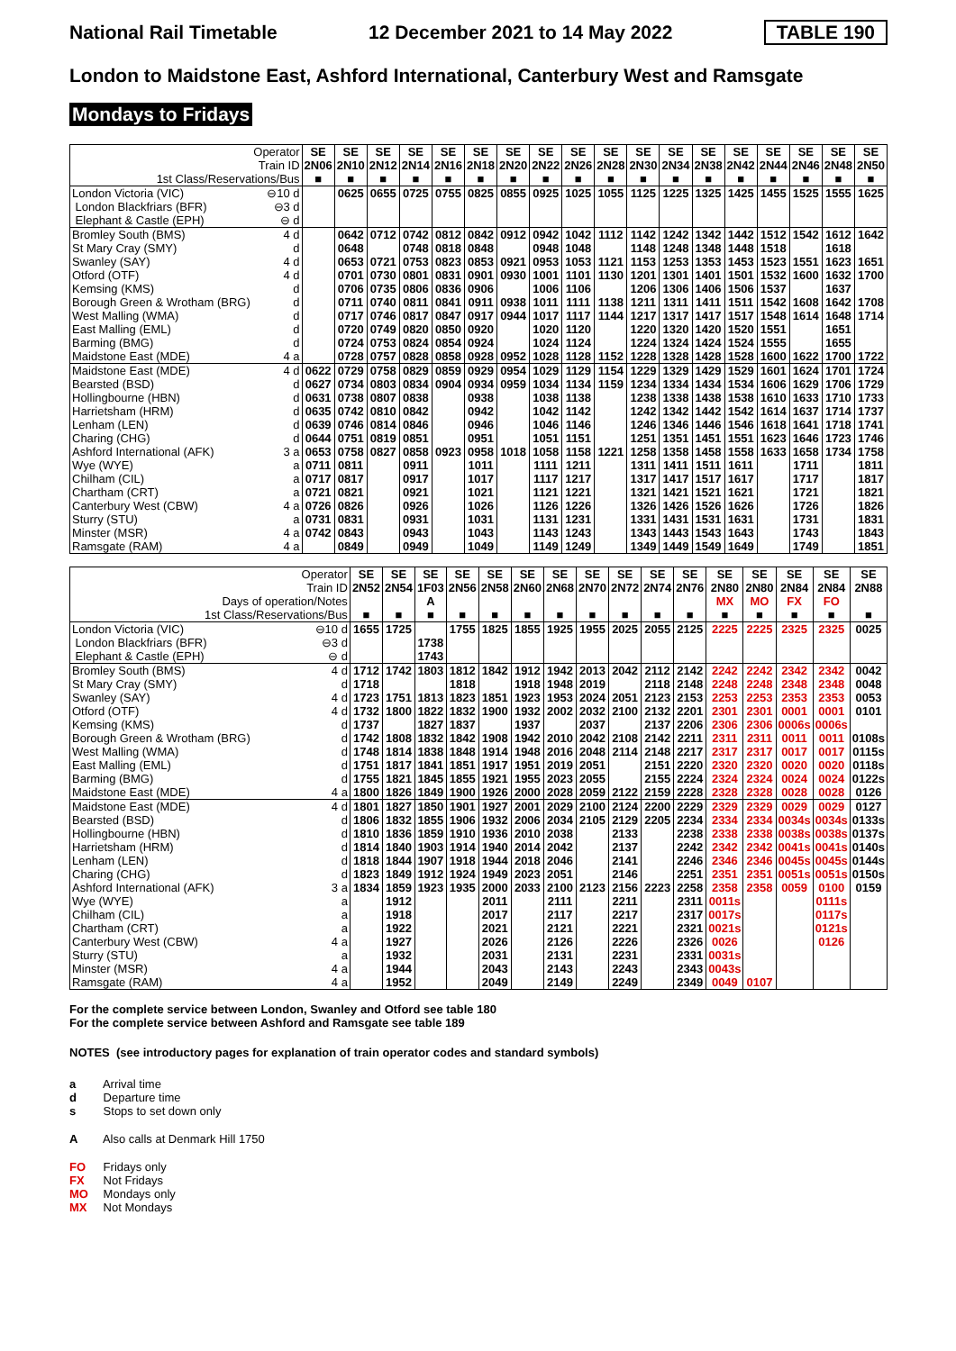National Rail Timetable 12 December 2021 to 14 May 2022 TABLE 190
London to Maidstone East, Ashford International, Canterbury West and Ramsgate
Mondays to Fridays
| Operator | | SE | SE | SE | SE | SE | SE | SE | SE | SE | SE | SE | SE | SE | SE | SE | SE | SE | SE |
| --- | --- | --- | --- | --- | --- | --- | --- | --- | --- | --- | --- | --- | --- | --- | --- | --- | --- | --- | --- |
| Train ID | | 2N06 | 2N10 | 2N12 | 2N14 | 2N16 | 2N18 | 2N20 | 2N22 | 2N26 | 2N28 | 2N30 | 2N34 | 2N38 | 2N42 | 2N44 | 2N46 | 2N48 | 2N50 |
| 1st Class/Reservations/Bus | | ■ | ■ | ■ | ■ | ■ | ■ | ■ | ■ | ■ | ■ | ■ | ■ | ■ | ■ | ■ | ■ | ■ | ■ |
| London Victoria (VIC) | ⊖10 d | | 0625 | 0655 | 0725 | 0755 | 0825 | 0855 | 0925 | 1025 | 1055 | 1125 | 1225 | 1325 | 1425 | 1455 | 1525 | 1555 | 1625 |
| London Blackfriars (BFR) | ⊖3 d | | | | | | | | | | | | | | | | | | |
| Elephant & Castle (EPH) | ⊖ d | | | | | | | | | | | | | | | | | | |
| Bromley South (BMS) | 4 d | | 0642 | 0712 | 0742 | 0812 | 0842 | 0912 | 0942 | 1042 | 1112 | 1142 | 1242 | 1342 | 1442 | 1512 | 1542 | 1612 | 1642 |
| St Mary Cray (SMY) | d | | 0648 | | 0748 | 0818 | 0848 | | 0948 | 1048 | | 1148 | 1248 | 1348 | 1448 | 1518 | | 1618 | |
| Swanley (SAY) | 4 d | | 0653 | 0721 | 0753 | 0823 | 0853 | 0921 | 0953 | 1053 | 1121 | 1153 | 1253 | 1353 | 1453 | 1523 | 1551 | 1623 | 1651 |
| Otford (OTF) | 4 d | | 0701 | 0730 | 0801 | 0831 | 0901 | 0930 | 1001 | 1101 | 1130 | 1201 | 1301 | 1401 | 1501 | 1532 | 1600 | 1632 | 1700 |
| Kemsing (KMS) | d | | 0706 | 0735 | 0806 | 0836 | 0906 | | 1006 | 1106 | | 1206 | 1306 | 1406 | 1506 | 1537 | | 1637 | |
| Borough Green & Wrotham (BRG) | d | | 0711 | 0740 | 0811 | 0841 | 0911 | 0938 | 1011 | 1111 | 1138 | 1211 | 1311 | 1411 | 1511 | 1542 | 1608 | 1642 | 1708 |
| West Malling (WMA) | d | | 0717 | 0746 | 0817 | 0847 | 0917 | 0944 | 1017 | 1117 | 1144 | 1217 | 1317 | 1417 | 1517 | 1548 | 1614 | 1648 | 1714 |
| East Malling (EML) | d | | 0720 | 0749 | 0820 | 0850 | 0920 | | 1020 | 1120 | | 1220 | 1320 | 1420 | 1520 | 1551 | | 1651 | |
| Barming (BMG) | d | | 0724 | 0753 | 0824 | 0854 | 0924 | | 1024 | 1124 | | 1224 | 1324 | 1424 | 1524 | 1555 | | 1655 | |
| Maidstone East (MDE) | 4 a | | 0728 | 0757 | 0828 | 0858 | 0928 | 0952 | 1028 | 1128 | 1152 | 1228 | 1328 | 1428 | 1528 | 1600 | 1622 | 1700 | 1722 |
| Maidstone East (MDE) | 4 d | 0622 | 0729 | 0758 | 0829 | 0859 | 0929 | 0954 | 1029 | 1129 | 1154 | 1229 | 1329 | 1429 | 1529 | 1601 | 1624 | 1701 | 1724 |
| Bearsted (BSD) | d | 0627 | 0734 | 0803 | 0834 | 0904 | 0934 | 0959 | 1034 | 1134 | 1159 | 1234 | 1334 | 1434 | 1534 | 1606 | 1629 | 1706 | 1729 |
| Hollingbourne (HBN) | d | 0631 | 0738 | 0807 | 0838 | | 0938 | | 1038 | 1138 | | 1238 | 1338 | 1438 | 1538 | 1610 | 1633 | 1710 | 1733 |
| Harrietsham (HRM) | d | 0635 | 0742 | 0810 | 0842 | | 0942 | | 1042 | 1142 | | 1242 | 1342 | 1442 | 1542 | 1614 | 1637 | 1714 | 1737 |
| Lenham (LEN) | d | 0639 | 0746 | 0814 | 0846 | | 0946 | | 1046 | 1146 | | 1246 | 1346 | 1446 | 1546 | 1618 | 1641 | 1718 | 1741 |
| Charing (CHG) | d | 0644 | 0751 | 0819 | 0851 | | 0951 | | 1051 | 1151 | | 1251 | 1351 | 1451 | 1551 | 1623 | 1646 | 1723 | 1746 |
| Ashford International (AFK) | 3 a | 0653 | 0758 | 0827 | 0858 | 0923 | 0958 | 1018 | 1058 | 1158 | 1221 | 1258 | 1358 | 1458 | 1558 | 1633 | 1658 | 1734 | 1758 |
| Wye (WYE) | a | 0711 | 0811 | | 0911 | | 1011 | | 1111 | 1211 | | 1311 | 1411 | 1511 | 1611 | | 1711 | | 1811 |
| Chilham (CIL) | a | 0717 | 0817 | | 0917 | | 1017 | | 1117 | 1217 | | 1317 | 1417 | 1517 | 1617 | | 1717 | | 1817 |
| Chartham (CRT) | a | 0721 | 0821 | | 0921 | | 1021 | | 1121 | 1221 | | 1321 | 1421 | 1521 | 1621 | | 1721 | | 1821 |
| Canterbury West (CBW) | 4 a | 0726 | 0826 | | 0926 | | 1026 | | 1126 | 1226 | | 1326 | 1426 | 1526 | 1626 | | 1726 | | 1826 |
| Sturry (STU) | a | 0731 | 0831 | | 0931 | | 1031 | | 1131 | 1231 | | 1331 | 1431 | 1531 | 1631 | | 1731 | | 1831 |
| Minster (MSR) | 4 a | 0742 | 0843 | | 0943 | | 1043 | | 1143 | 1243 | | 1343 | 1443 | 1543 | 1643 | | 1743 | | 1843 |
| Ramsgate (RAM) | 4 a | | 0849 | | 0949 | | 1049 | | 1149 | 1249 | | 1349 | 1449 | 1549 | 1649 | | 1749 | | 1851 |
| Operator | | SE | SE | SE | SE | SE | SE | SE | SE | SE | SE | SE | SE | SE | SE | SE | SE |
| --- | --- | --- | --- | --- | --- | --- | --- | --- | --- | --- | --- | --- | --- | --- | --- | --- | --- |
| Train ID | | 2N52 | 2N54 | 1F03 | 2N56 | 2N58 | 2N60 | 2N68 | 2N70 | 2N72 | 2N74 | 2N76 | 2N80 | 2N80 | 2N84 | 2N84 | 2N88 |
| Days of operation/Notes | | | | A | | | | | | | | | MX | MO | FX | FO | |
| 1st Class/Reservations/Bus | | ■ | ■ | ■ | ■ | ■ | ■ | ■ | ■ | ■ | ■ | ■ | ■ | ■ | ■ | ■ | ■ |
| London Victoria (VIC) | ⊖10 d | 1655 | 1725 | | 1755 | 1825 | 1855 | 1925 | 1955 | 2025 | 2055 | 2125 | 2225 | 2225 | 2325 | 2325 | 0025 |
| London Blackfriars (BFR) | ⊖3 d | | | 1738 | | | | | | | | | | | | | |
| Elephant & Castle (EPH) | ⊖ d | | | 1743 | | | | | | | | | | | | | |
| Bromley South (BMS) | 4 d | 1712 | 1742 | 1803 | 1812 | 1842 | 1912 | 1942 | 2013 | 2042 | 2112 | 2142 | 2242 | 2242 | 2342 | 2342 | 0042 |
| St Mary Cray (SMY) | d | 1718 | | | 1818 | | 1918 | 1948 | 2019 | | 2118 | 2148 | 2248 | 2248 | 2348 | 2348 | 0048 |
| Swanley (SAY) | 4 d | 1723 | 1751 | 1813 | 1823 | 1851 | 1923 | 1953 | 2024 | 2051 | 2123 | 2153 | 2253 | 2253 | 2353 | 2353 | 0053 |
| Otford (OTF) | 4 d | 1732 | 1800 | 1822 | 1832 | 1900 | 1932 | 2002 | 2032 | 2100 | 2132 | 2201 | 2301 | 2301 | 0001 | 0001 | 0101 |
| Kemsing (KMS) | d | 1737 | | 1827 | 1837 | | 1937 | | 2037 | | 2137 | 2206 | 2306 | 2306 | 0006s | 0006s | |
| Borough Green & Wrotham (BRG) | d | 1742 | 1808 | 1832 | 1842 | 1908 | 1942 | 2010 | 2042 | 2108 | 2142 | 2211 | 2311 | 2311 | 0011 | 0011 | 0108s |
| West Malling (WMA) | d | 1748 | 1814 | 1838 | 1848 | 1914 | 1948 | 2016 | 2048 | 2114 | 2148 | 2217 | 2317 | 2317 | 0017 | 0017 | 0115s |
| East Malling (EML) | d | 1751 | 1817 | 1841 | 1851 | 1917 | 1951 | 2019 | 2051 | | 2151 | 2220 | 2320 | 2320 | 0020 | 0020 | 0118s |
| Barming (BMG) | d | 1755 | 1821 | 1845 | 1855 | 1921 | 1955 | 2023 | 2055 | | 2155 | 2224 | 2324 | 2324 | 0024 | 0024 | 0122s |
| Maidstone East (MDE) | 4 a | 1800 | 1826 | 1849 | 1900 | 1926 | 2000 | 2028 | 2059 | 2122 | 2159 | 2228 | 2328 | 2328 | 0028 | 0028 | 0126 |
| Maidstone East (MDE) | 4 d | 1801 | 1827 | 1850 | 1901 | 1927 | 2001 | 2029 | 2100 | 2124 | 2200 | 2229 | 2329 | 2329 | 0029 | 0029 | 0127 |
| Bearsted (BSD) | d | 1806 | 1832 | 1855 | 1906 | 1932 | 2006 | 2034 | 2105 | 2129 | 2205 | 2234 | 2334 | 2334 | 0034s | 0034s | 0133s |
| Hollingbourne (HBN) | d | 1810 | 1836 | 1859 | 1910 | 1936 | 2010 | 2038 | | 2133 | | 2238 | 2338 | 2338 | 0038s | 0038s | 0137s |
| Harrietsham (HRM) | d | 1814 | 1840 | 1903 | 1914 | 1940 | 2014 | 2042 | | 2137 | | 2242 | 2342 | 2342 | 0041s | 0041s | 0140s |
| Lenham (LEN) | d | 1818 | 1844 | 1907 | 1918 | 1944 | 2018 | 2046 | | 2141 | | 2246 | 2346 | 2346 | 0045s | 0045s | 0144s |
| Charing (CHG) | d | 1823 | 1849 | 1912 | 1924 | 1949 | 2023 | 2051 | | 2146 | | 2251 | 2351 | 2351 | 0051s | 0051s | 0150s |
| Ashford International (AFK) | 3 a | 1834 | 1859 | 1923 | 1935 | 2000 | 2033 | 2100 | 2123 | 2156 | 2223 | 2258 | 2358 | 2358 | 0059 | 0100 | 0159 |
| Wye (WYE) | a | | 1912 | | | 2011 | | 2111 | | 2211 | | 2311 | 0011s | | | 0111s | |
| Chilham (CIL) | a | | 1918 | | | 2017 | | 2117 | | 2217 | | 2317 | 0017s | | | 0117s | |
| Chartham (CRT) | a | | 1922 | | | 2021 | | 2121 | | 2221 | | 2321 | 0021s | | | 0121s | |
| Canterbury West (CBW) | 4 a | | 1927 | | | 2026 | | 2126 | | 2226 | | 2326 | 0026 | | | 0126 | |
| Sturry (STU) | a | | 1932 | | | 2031 | | 2131 | | 2231 | | 2331 | 0031s | | | | |
| Minster (MSR) | 4 a | | 1944 | | | 2043 | | 2143 | | 2243 | | 2343 | 0043s | | | | |
| Ramsgate (RAM) | 4 a | | 1952 | | | 2049 | | 2149 | | 2249 | | 2349 | 0049 | 0107 | | | |
For the complete service between London, Swanley and Otford see table 180
For the complete service between Ashford and Ramsgate see table 189
NOTES (see introductory pages for explanation of train operator codes and standard symbols)
a Arrival time
d Departure time
s Stops to set down only
A Also calls at Denmark Hill 1750
FO Fridays only
FX Not Fridays
MO Mondays only
MX Not Mondays